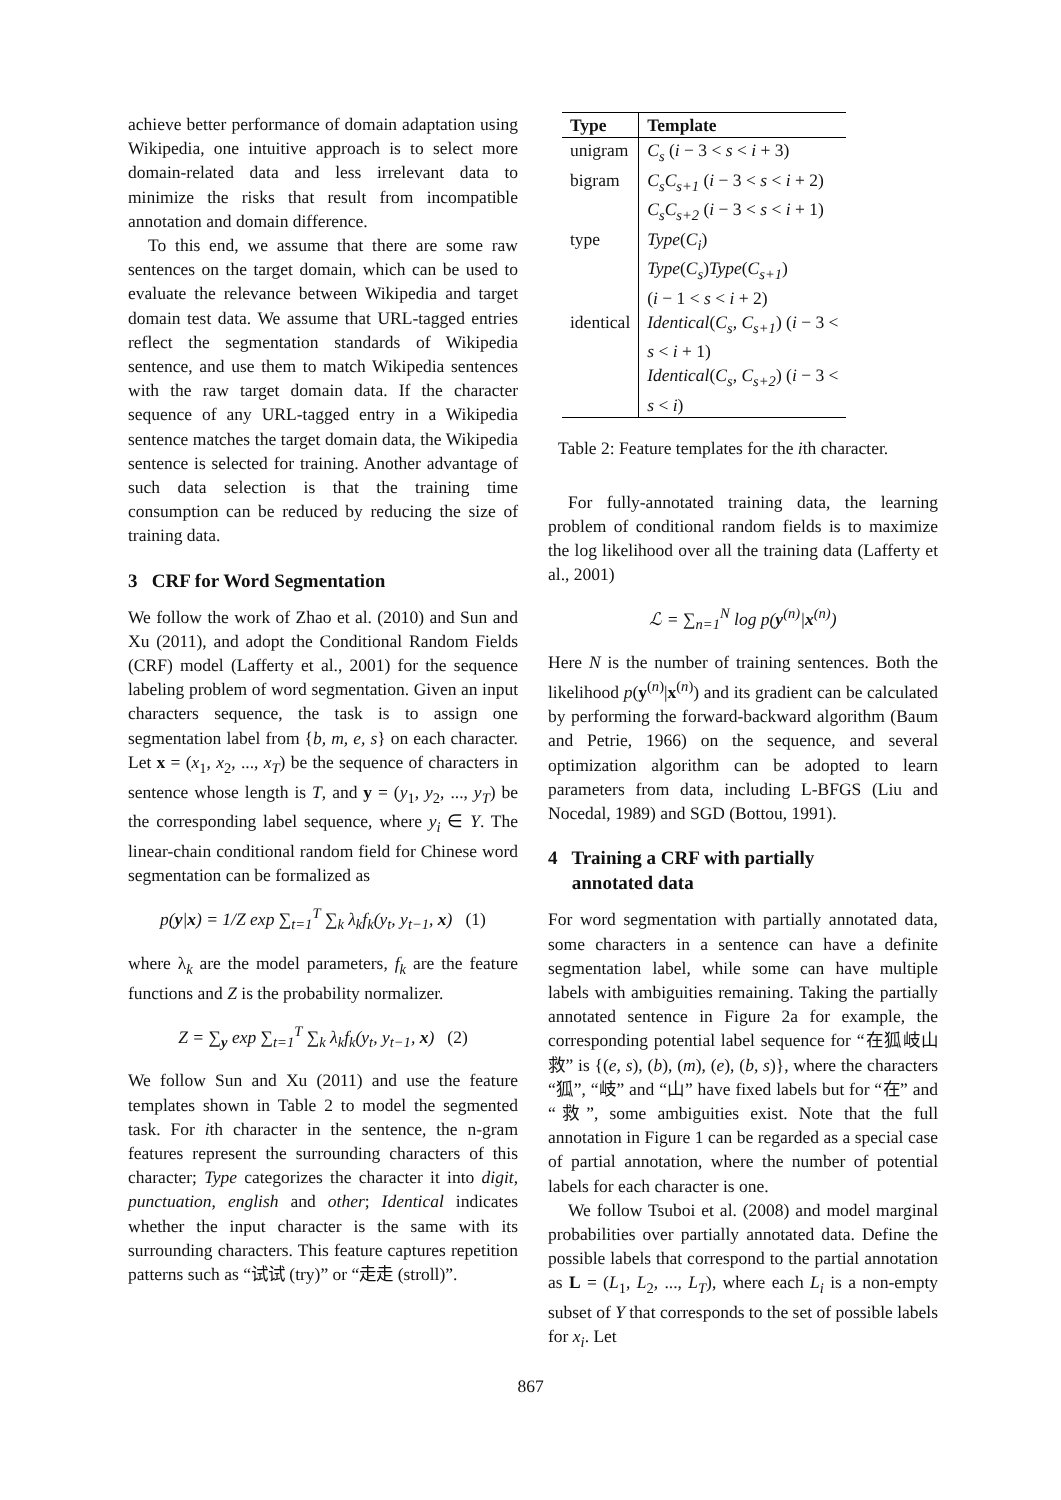achieve better performance of domain adaptation using Wikipedia, one intuitive approach is to select more domain-related data and less irrelevant data to minimize the risks that result from incompatible annotation and domain difference.
To this end, we assume that there are some raw sentences on the target domain, which can be used to evaluate the relevance between Wikipedia and target domain test data. We assume that URL-tagged entries reflect the segmentation standards of Wikipedia sentence, and use them to match Wikipedia sentences with the raw target domain data. If the character sequence of any URL-tagged entry in a Wikipedia sentence matches the target domain data, the Wikipedia sentence is selected for training. Another advantage of such data selection is that the training time consumption can be reduced by reducing the size of training data.
3 CRF for Word Segmentation
We follow the work of Zhao et al. (2010) and Sun and Xu (2011), and adopt the Conditional Random Fields (CRF) model (Lafferty et al., 2001) for the sequence labeling problem of word segmentation. Given an input characters sequence, the task is to assign one segmentation label from {b, m, e, s} on each character. Let x = (x<sub>1</sub>, x<sub>2</sub>, ..., x<sub>T</sub>) be the sequence of characters in sentence whose length is T, and y = (y<sub>1</sub>, y<sub>2</sub>, ..., y<sub>T</sub>) be the corresponding label sequence, where y<sub>i</sub> ∈ Y. The linear-chain conditional random field for Chinese word segmentation can be formalized as
p(y|x) = 1/Z exp ∑<sub>t=1</sub><sup>T</sup> ∑<sub>k</sub> λ<sub>k</sub>f<sub>k</sub>(y<sub>t</sub>, y<sub>t−1</sub>, x) (1)
where λ<sub>k</sub> are the model parameters, f<sub>k</sub> are the feature functions and Z is the probability normalizer.
Z = ∑<sub>y</sub> exp ∑<sub>t=1</sub><sup>T</sup> ∑<sub>k</sub> λ<sub>k</sub>f<sub>k</sub>(y<sub>t</sub>, y<sub>t−1</sub>, x) (2)
We follow Sun and Xu (2011) and use the feature templates shown in Table 2 to model the segmented task. For ith character in the sentence, the n-gram features represent the surrounding characters of this character; Type categorizes the character it into digit, punctuation, english and other; Identical indicates whether the input character is the same with its surrounding characters. This feature captures repetition patterns such as “试试 (try)” or “走走 (stroll)”.
| Type | Template |
| --- | --- |
| unigram | C<sub>s</sub> ( i − 3 < s < i + 3) |
| bigram | C<sub>s</sub>C<sub>s+1</sub> ( i − 3 < s < i + 2) |
| | C<sub>s</sub>C<sub>s+2</sub> ( i − 3 < s < i + 1) |
| type | Type ( C<sub>i</sub> ) |
| | Type ( C<sub>s</sub> ) Type ( C<sub>s+1</sub> ) ( i − 1 < s < i + 2) |
| identical | Identical ( C<sub>s</sub> , C<sub>s+1</sub> ) ( i − 3 < s < i + 1) |
| | Identical ( C<sub>s</sub> , C<sub>s+2</sub> ) ( i − 3 < s < i ) |
Table 2: Feature templates for the ith character.
For fully-annotated training data, the learning problem of conditional random fields is to maximize the log likelihood over all the training data (Lafferty et al., 2001)
ℒ = ∑<sub>n=1</sub><sup>N</sup> log p(y<sup>(n)</sup>|x<sup>(n)</sup>)
Here N is the number of training sentences. Both the likelihood p(y<sup>(n)</sup>|x<sup>(n)</sup>) and its gradient can be calculated by performing the forward-backward algorithm (Baum and Petrie, 1966) on the sequence, and several optimization algorithm can be adopted to learn parameters from data, including L-BFGS (Liu and Nocedal, 1989) and SGD (Bottou, 1991).
4 Training a CRF with partially
annotated data
For word segmentation with partially annotated data, some characters in a sentence can have a definite segmentation label, while some can have multiple labels with ambiguities remaining. Taking the partially annotated sentence in Figure 2a for example, the corresponding potential label sequence for “在狐岐山救” is {(e, s), (b), (m), (e), (b, s)}, where the characters “狐”, “岐” and “山” have fixed labels but for “在” and “救”, some ambiguities exist. Note that the full annotation in Figure 1 can be regarded as a special case of partial annotation, where the number of potential labels for each character is one.
We follow Tsuboi et al. (2008) and model marginal probabilities over partially annotated data. Define the possible labels that correspond to the partial annotation as L = (L<sub>1</sub>, L<sub>2</sub>, ..., L<sub>T</sub>), where each L<sub>i</sub> is a non-empty subset of Y that corresponds to the set of possible labels for x<sub>i</sub>. Let
867